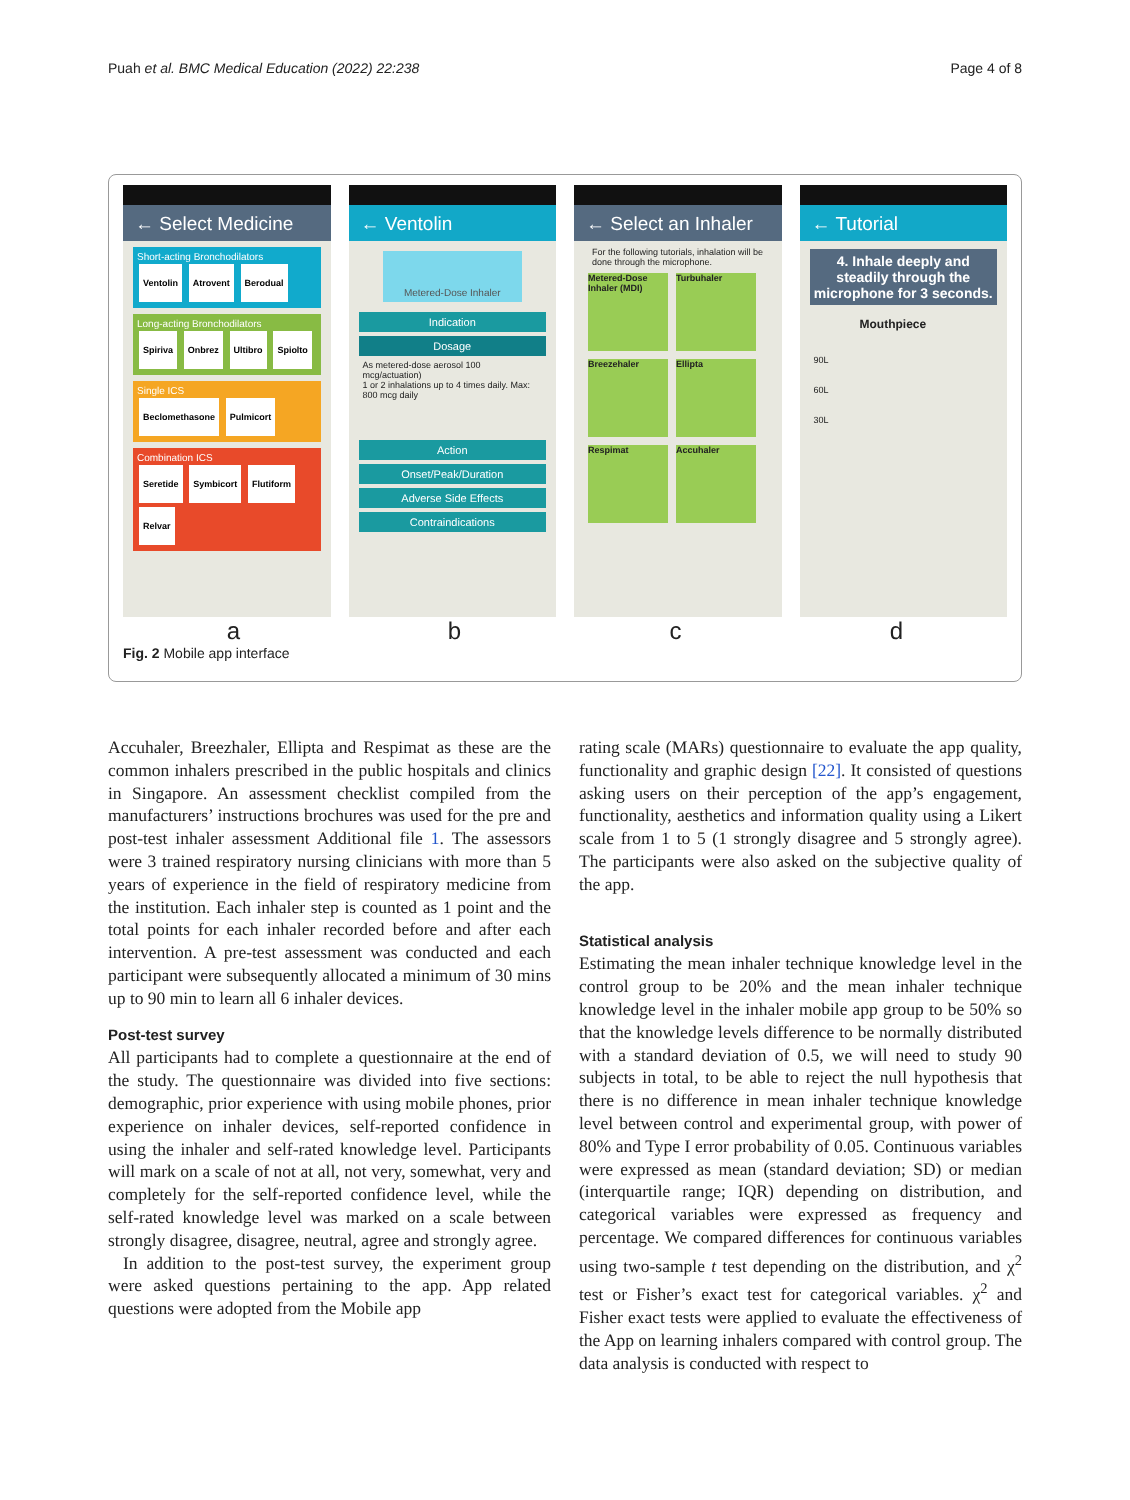Puah et al. BMC Medical Education (2022) 22:238 Page 4 of 8
← Select Medicine
Short-acting Bronchodilators
Ventolin Atrovent Berodual
Long-acting Bronchodilators
Spiriva Onbrez Ultibro Spiolto
Single ICS
Beclomethasone Pulmicort
Combination ICS
Seretide Symbicort Flutiform Relvar
← Ventolin
Metered-Dose Inhaler
Indication
Dosage
As metered-dose aerosol 100 mcg/actuation)
1 or 2 inhalations up to 4 times daily. Max: 800 mcg daily
Action
Onset/Peak/Duration
Adverse Side Effects
Contraindications
← Select an Inhaler
For the following tutorials, inhalation will be done through the microphone.
Metered-Dose Inhaler (MDI)
Turbuhaler
Breezehaler
Ellipta
Respimat
Accuhaler
← Tutorial
4. Inhale deeply and steadily through the microphone for 3 seconds.
Mouthpiece
90L
60L
30L
abcd
Fig. 2 Mobile app interface
Accuhaler, Breezhaler, Ellipta and Respimat as these are the common inhalers prescribed in the public hospitals and clinics in Singapore. An assessment checklist compiled from the manufacturers’ instructions brochures was used for the pre and post-test inhaler assessment Additional file 1. The assessors were 3 trained respiratory nursing clinicians with more than 5 years of experience in the field of respiratory medicine from the institution. Each inhaler step is counted as 1 point and the total points for each inhaler recorded before and after each intervention. A pre-test assessment was conducted and each participant were subsequently allocated a minimum of 30 mins up to 90 min to learn all 6 inhaler devices.
Post-test survey
All participants had to complete a questionnaire at the end of the study. The questionnaire was divided into five sections: demographic, prior experience with using mobile phones, prior experience on inhaler devices, self-reported confidence in using the inhaler and self-rated knowledge level. Participants will mark on a scale of not at all, not very, somewhat, very and completely for the self-reported confidence level, while the self-rated knowledge level was marked on a scale between strongly disagree, disagree, neutral, agree and strongly agree.
In addition to the post-test survey, the experiment group were asked questions pertaining to the app. App related questions were adopted from the Mobile app
rating scale (MARs) questionnaire to evaluate the app quality, functionality and graphic design [22]. It consisted of questions asking users on their perception of the app’s engagement, functionality, aesthetics and information quality using a Likert scale from 1 to 5 (1 strongly disagree and 5 strongly agree). The participants were also asked on the subjective quality of the app.
Statistical analysis
Estimating the mean inhaler technique knowledge level in the control group to be 20% and the mean inhaler technique knowledge level in the inhaler mobile app group to be 50% so that the knowledge levels difference to be normally distributed with a standard deviation of 0.5, we will need to study 90 subjects in total, to be able to reject the null hypothesis that there is no difference in mean inhaler technique knowledge level between control and experimental group, with power of 80% and Type I error probability of 0.05. Continuous variables were expressed as mean (standard deviation; SD) or median (interquartile range; IQR) depending on distribution, and categorical variables were expressed as frequency and percentage. We compared differences for continuous variables using two-sample t test depending on the distribution, and χ<sup>2</sup> test or Fisher’s exact test for categorical variables. χ<sup>2</sup> and Fisher exact tests were applied to evaluate the effectiveness of the App on learning inhalers compared with control group. The data analysis is conducted with respect to